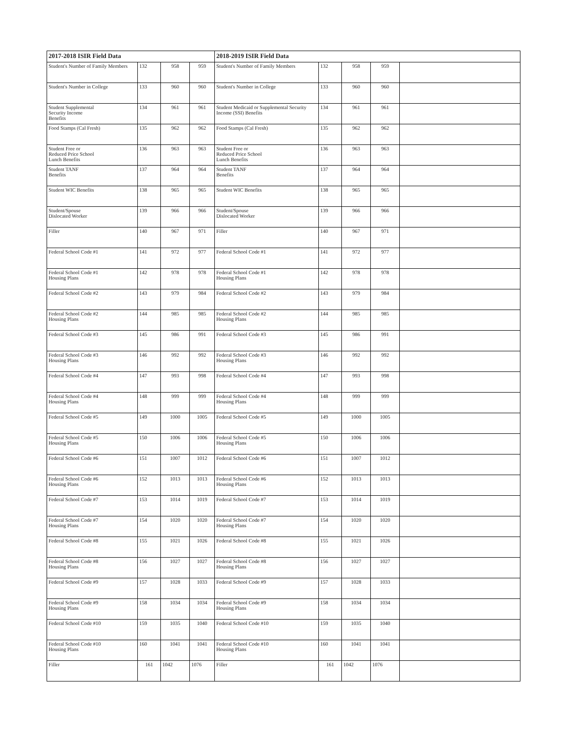| 2017-2018 ISIR Field Data | | | | 2018-2019 ISIR Field Data | | | | |
| --- | --- | --- | --- | --- | --- | --- | --- | --- |
| Student's Number of Family Members | 132 | 958 | 959 | Student's Number of Family Members | 132 | 958 | 959 | |
| Student's Number in College | 133 | 960 | 960 | Student's Number in College | 133 | 960 | 960 | |
| Student Supplemental Security Income Benefits | 134 | 961 | 961 | Student Medicaid or Supplemental Security Income (SSI) Benefits | 134 | 961 | 961 | |
| Food Stamps (Cal Fresh) | 135 | 962 | 962 | Food Stamps (Cal Fresh) | 135 | 962 | 962 | |
| Student Free or Reduced Price School Lunch Benefits | 136 | 963 | 963 | Student Free or Reduced Price School Lunch Benefits | 136 | 963 | 963 | |
| Student TANF Benefits | 137 | 964 | 964 | Student TANF Benefits | 137 | 964 | 964 | |
| Student WIC Benefits | 138 | 965 | 965 | Student WIC Benefits | 138 | 965 | 965 | |
| Student/Spouse Dislocated Worker | 139 | 966 | 966 | Student/Spouse Dislocated Worker | 139 | 966 | 966 | |
| Filler | 140 | 967 | 971 | Filler | 140 | 967 | 971 | |
| Federal School Code #1 | 141 | 972 | 977 | Federal School Code #1 | 141 | 972 | 977 | |
| Federal School Code #1 Housing Plans | 142 | 978 | 978 | Federal School Code #1 Housing Plans | 142 | 978 | 978 | |
| Federal School Code #2 | 143 | 979 | 984 | Federal School Code #2 | 143 | 979 | 984 | |
| Federal School Code #2 Housing Plans | 144 | 985 | 985 | Federal School Code #2 Housing Plans | 144 | 985 | 985 | |
| Federal School Code #3 | 145 | 986 | 991 | Federal School Code #3 | 145 | 986 | 991 | |
| Federal School Code #3 Housing Plans | 146 | 992 | 992 | Federal School Code #3 Housing Plans | 146 | 992 | 992 | |
| Federal School Code #4 | 147 | 993 | 998 | Federal School Code #4 | 147 | 993 | 998 | |
| Federal School Code #4 Housing Plans | 148 | 999 | 999 | Federal School Code #4 Housing Plans | 148 | 999 | 999 | |
| Federal School Code #5 | 149 | 1000 | 1005 | Federal School Code #5 | 149 | 1000 | 1005 | |
| Federal School Code #5 Housing Plans | 150 | 1006 | 1006 | Federal School Code #5 Housing Plans | 150 | 1006 | 1006 | |
| Federal School Code #6 | 151 | 1007 | 1012 | Federal School Code #6 | 151 | 1007 | 1012 | |
| Federal School Code #6 Housing Plans | 152 | 1013 | 1013 | Federal School Code #6 Housing Plans | 152 | 1013 | 1013 | |
| Federal School Code #7 | 153 | 1014 | 1019 | Federal School Code #7 | 153 | 1014 | 1019 | |
| Federal School Code #7 Housing Plans | 154 | 1020 | 1020 | Federal School Code #7 Housing Plans | 154 | 1020 | 1020 | |
| Federal School Code #8 | 155 | 1021 | 1026 | Federal School Code #8 | 155 | 1021 | 1026 | |
| Federal School Code #8 Housing Plans | 156 | 1027 | 1027 | Federal School Code #8 Housing Plans | 156 | 1027 | 1027 | |
| Federal School Code #9 | 157 | 1028 | 1033 | Federal School Code #9 | 157 | 1028 | 1033 | |
| Federal School Code #9 Housing Plans | 158 | 1034 | 1034 | Federal School Code #9 Housing Plans | 158 | 1034 | 1034 | |
| Federal School Code #10 | 159 | 1035 | 1040 | Federal School Code #10 | 159 | 1035 | 1040 | |
| Federal School Code #10 Housing Plans | 160 | 1041 | 1041 | Federal School Code #10 Housing Plans | 160 | 1041 | 1041 | |
| Filler | 161 | 1042 | 1076 | Filler | 161 | 1042 | 1076 | |